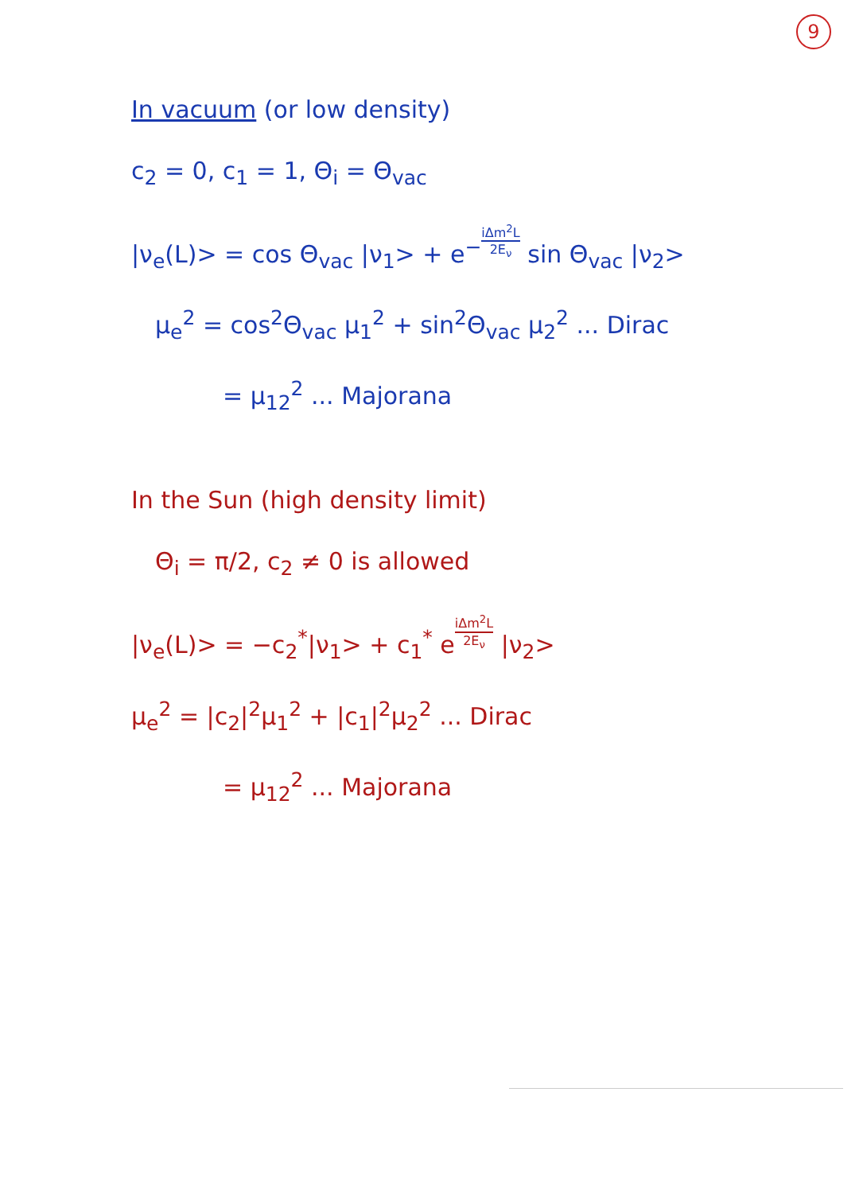9
In vacuum (or low density)
c<sub>2</sub> = 0, c<sub>1</sub> = 1, Θ<sub>i</sub> = Θ<sub>vac</sub>
|ν<sub>e</sub>(L)> = cos Θ<sub>vac</sub> |ν<sub>1</sub>> + e<sup>−</sup>iΔm<sup>2</sup>L 2E<sub>ν</sub> sin Θ<sub>vac</sub> |ν<sub>2</sub>>
μ<sub>e</sub><sup>2</sup> = cos<sup>2</sup>Θ<sub>vac</sub> μ<sub>1</sub><sup>2</sup> + sin<sup>2</sup>Θ<sub>vac</sub> μ<sub>2</sub><sup>2</sup> ... Dirac
= μ<sub>12</sub><sup>2</sup> ... Majorana
In the Sun (high density limit)
Θ<sub>i</sub> = π/2, c<sub>2</sub> ≠ 0 is allowed
|ν<sub>e</sub>(L)> = −c<sub>2</sub><sup>*</sup>|ν<sub>1</sub>> + c<sub>1</sub><sup>*</sup> eiΔm<sup>2</sup>L 2E<sub>ν</sub> |ν<sub>2</sub>>
μ<sub>e</sub><sup>2</sup> = |c<sub>2</sub>|<sup>2</sup>μ<sub>1</sub><sup>2</sup> + |c<sub>1</sub>|<sup>2</sup>μ<sub>2</sub><sup>2</sup> ... Dirac
= μ<sub>12</sub><sup>2</sup> ... Majorana